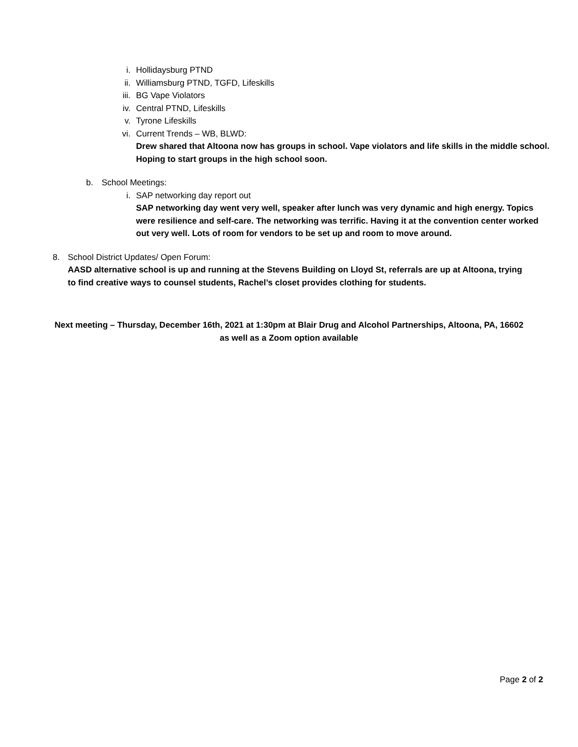i. Hollidaysburg PTND
ii. Williamsburg PTND, TGFD, Lifeskills
iii. BG Vape Violators
iv. Central PTND, Lifeskills
v. Tyrone Lifeskills
vi. Current Trends – WB, BLWD:
Drew shared that Altoona now has groups in school. Vape violators and life skills in the middle school. Hoping to start groups in the high school soon.
b. School Meetings:
i. SAP networking day report out
SAP networking day went very well, speaker after lunch was very dynamic and high energy. Topics were resilience and self-care. The networking was terrific. Having it at the convention center worked out very well. Lots of room for vendors to be set up and room to move around.
8. School District Updates/ Open Forum:
AASD alternative school is up and running at the Stevens Building on Lloyd St, referrals are up at Altoona, trying to find creative ways to counsel students, Rachel’s closet provides clothing for students.
Next meeting – Thursday, December 16th, 2021 at 1:30pm at Blair Drug and Alcohol Partnerships, Altoona, PA, 16602
as well as a Zoom option available
Page 2 of 2